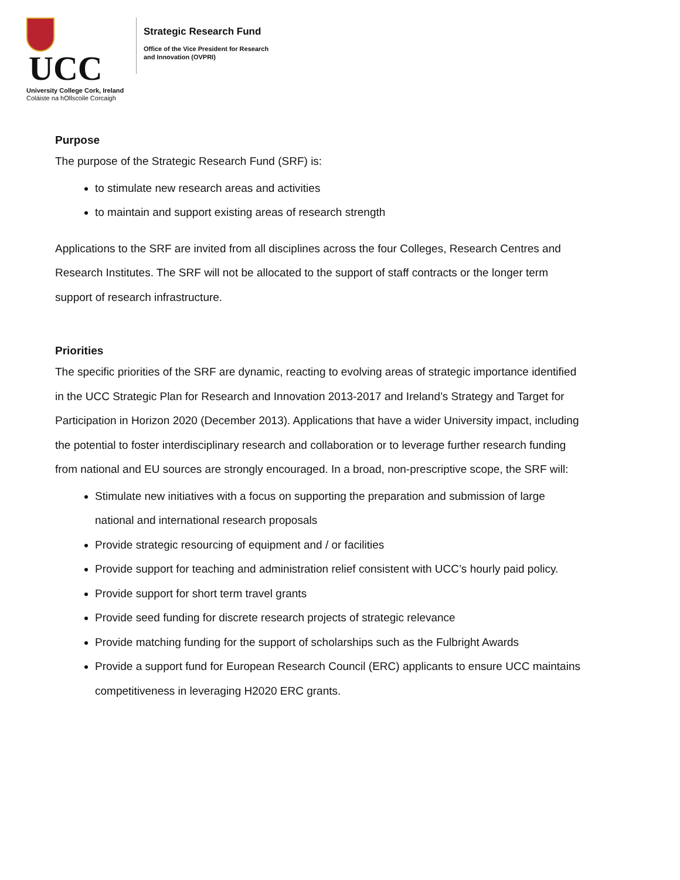UCC
University College Cork, Ireland
Coláiste na hOllscoile Corcaigh
Strategic Research Fund
Office of the Vice President for Research
and Innovation (OVPRI)
Purpose
The purpose of the Strategic Research Fund (SRF) is:
to stimulate new research areas and activities
to maintain and support existing areas of research strength
Applications to the SRF are invited from all disciplines across the four Colleges, Research Centres and Research Institutes. The SRF will not be allocated to the support of staff contracts or the longer term support of research infrastructure.
Priorities
The specific priorities of the SRF are dynamic, reacting to evolving areas of strategic importance identified in the UCC Strategic Plan for Research and Innovation 2013-2017 and Ireland’s Strategy and Target for Participation in Horizon 2020 (December 2013). Applications that have a wider University impact, including the potential to foster interdisciplinary research and collaboration or to leverage further research funding from national and EU sources are strongly encouraged. In a broad, non-prescriptive scope, the SRF will:
Stimulate new initiatives with a focus on supporting the preparation and submission of large national and international research proposals
Provide strategic resourcing of equipment and / or facilities
Provide support for teaching and administration relief consistent with UCC’s hourly paid policy.
Provide support for short term travel grants
Provide seed funding for discrete research projects of strategic relevance
Provide matching funding for the support of scholarships such as the Fulbright Awards
Provide a support fund for European Research Council (ERC) applicants to ensure UCC maintains competitiveness in leveraging H2020 ERC grants.